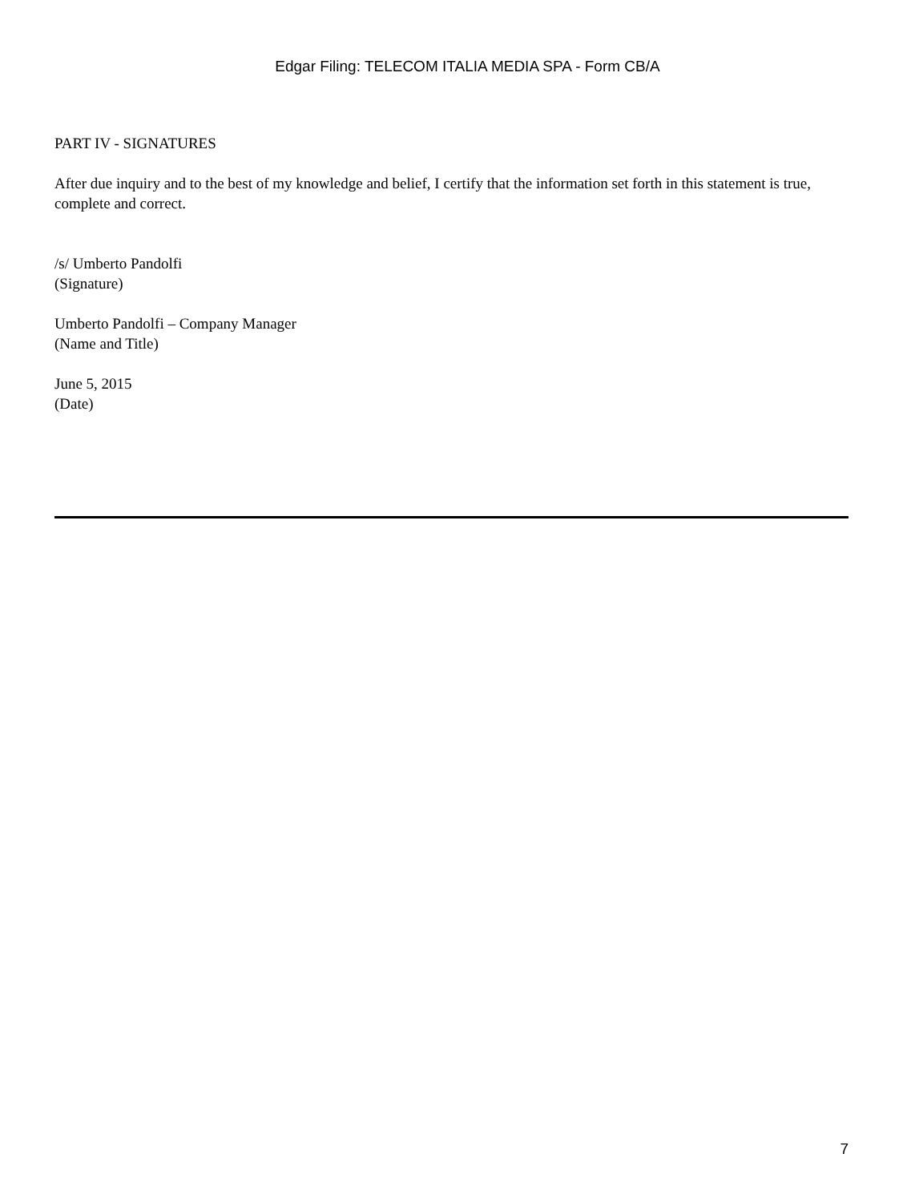Edgar Filing: TELECOM ITALIA MEDIA SPA - Form CB/A
PART IV - SIGNATURES
After due inquiry and to the best of my knowledge and belief, I certify that the information set forth in this statement is true, complete and correct.
/s/ Umberto Pandolfi
(Signature)
Umberto Pandolfi – Company Manager
(Name and Title)
June 5, 2015
(Date)
7